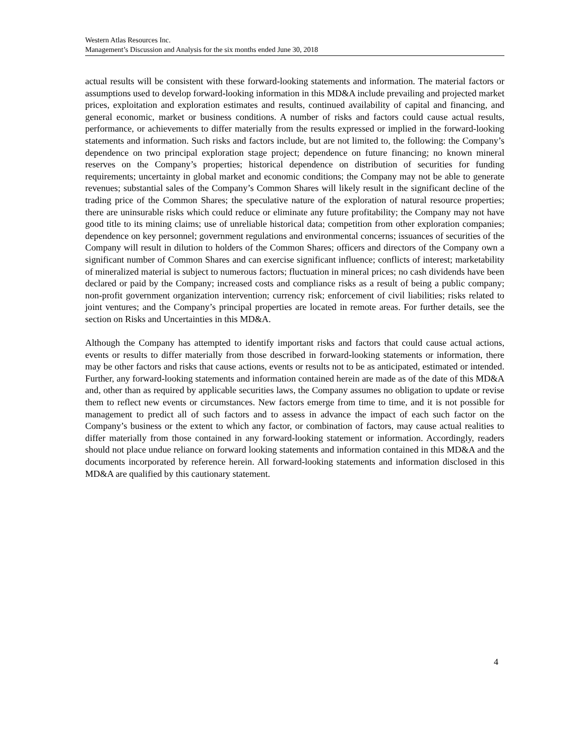Western Atlas Resources Inc.
Management’s Discussion and Analysis for the six months ended June 30, 2018
actual results will be consistent with these forward-looking statements and information. The material factors or assumptions used to develop forward-looking information in this MD&A include prevailing and projected market prices, exploitation and exploration estimates and results, continued availability of capital and financing, and general economic, market or business conditions. A number of risks and factors could cause actual results, performance, or achievements to differ materially from the results expressed or implied in the forward-looking statements and information. Such risks and factors include, but are not limited to, the following: the Company’s dependence on two principal exploration stage project; dependence on future financing; no known mineral reserves on the Company’s properties; historical dependence on distribution of securities for funding requirements; uncertainty in global market and economic conditions; the Company may not be able to generate revenues; substantial sales of the Company’s Common Shares will likely result in the significant decline of the trading price of the Common Shares; the speculative nature of the exploration of natural resource properties; there are uninsurable risks which could reduce or eliminate any future profitability; the Company may not have good title to its mining claims; use of unreliable historical data; competition from other exploration companies; dependence on key personnel; government regulations and environmental concerns; issuances of securities of the Company will result in dilution to holders of the Common Shares; officers and directors of the Company own a significant number of Common Shares and can exercise significant influence; conflicts of interest; marketability of mineralized material is subject to numerous factors; fluctuation in mineral prices; no cash dividends have been declared or paid by the Company; increased costs and compliance risks as a result of being a public company; non-profit government organization intervention; currency risk; enforcement of civil liabilities; risks related to joint ventures; and the Company’s principal properties are located in remote areas. For further details, see the section on Risks and Uncertainties in this MD&A.
Although the Company has attempted to identify important risks and factors that could cause actual actions, events or results to differ materially from those described in forward-looking statements or information, there may be other factors and risks that cause actions, events or results not to be as anticipated, estimated or intended. Further, any forward-looking statements and information contained herein are made as of the date of this MD&A and, other than as required by applicable securities laws, the Company assumes no obligation to update or revise them to reflect new events or circumstances. New factors emerge from time to time, and it is not possible for management to predict all of such factors and to assess in advance the impact of each such factor on the Company’s business or the extent to which any factor, or combination of factors, may cause actual realities to differ materially from those contained in any forward-looking statement or information. Accordingly, readers should not place undue reliance on forward looking statements and information contained in this MD&A and the documents incorporated by reference herein. All forward-looking statements and information disclosed in this MD&A are qualified by this cautionary statement.
4